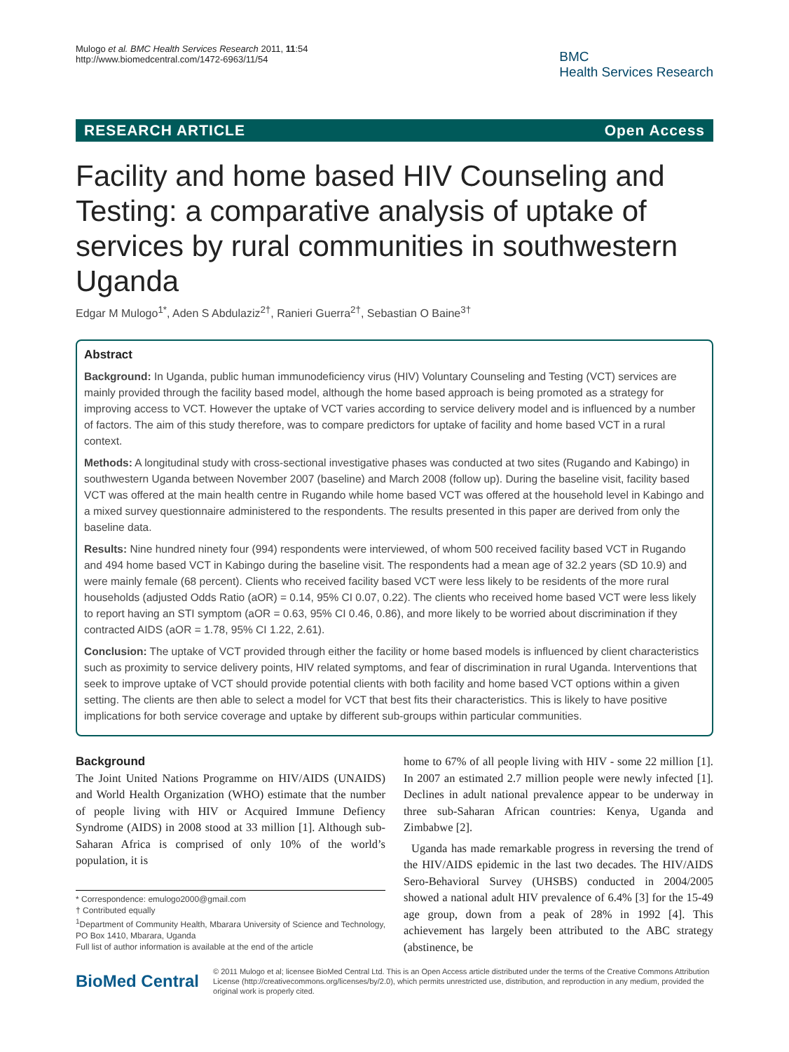Mulogo et al. BMC Health Services Research 2011, 11:54
http://www.biomedcentral.com/1472-6963/11/54
BMC
Health Services Research
RESEARCH ARTICLE Open Access
Facility and home based HIV Counseling and Testing: a comparative analysis of uptake of services by rural communities in southwestern Uganda
Edgar M Mulogo<sup>1*</sup>, Aden S Abdulaziz<sup>2†</sup>, Ranieri Guerra<sup>2†</sup>, Sebastian O Baine<sup>3†</sup>
Abstract
Background: In Uganda, public human immunodeficiency virus (HIV) Voluntary Counseling and Testing (VCT) services are mainly provided through the facility based model, although the home based approach is being promoted as a strategy for improving access to VCT. However the uptake of VCT varies according to service delivery model and is influenced by a number of factors. The aim of this study therefore, was to compare predictors for uptake of facility and home based VCT in a rural context.
Methods: A longitudinal study with cross-sectional investigative phases was conducted at two sites (Rugando and Kabingo) in southwestern Uganda between November 2007 (baseline) and March 2008 (follow up). During the baseline visit, facility based VCT was offered at the main health centre in Rugando while home based VCT was offered at the household level in Kabingo and a mixed survey questionnaire administered to the respondents. The results presented in this paper are derived from only the baseline data.
Results: Nine hundred ninety four (994) respondents were interviewed, of whom 500 received facility based VCT in Rugando and 494 home based VCT in Kabingo during the baseline visit. The respondents had a mean age of 32.2 years (SD 10.9) and were mainly female (68 percent). Clients who received facility based VCT were less likely to be residents of the more rural households (adjusted Odds Ratio (aOR) = 0.14, 95% CI 0.07, 0.22). The clients who received home based VCT were less likely to report having an STI symptom (aOR = 0.63, 95% CI 0.46, 0.86), and more likely to be worried about discrimination if they contracted AIDS (aOR = 1.78, 95% CI 1.22, 2.61).
Conclusion: The uptake of VCT provided through either the facility or home based models is influenced by client characteristics such as proximity to service delivery points, HIV related symptoms, and fear of discrimination in rural Uganda. Interventions that seek to improve uptake of VCT should provide potential clients with both facility and home based VCT options within a given setting. The clients are then able to select a model for VCT that best fits their characteristics. This is likely to have positive implications for both service coverage and uptake by different sub-groups within particular communities.
Background
The Joint United Nations Programme on HIV/AIDS (UNAIDS) and World Health Organization (WHO) estimate that the number of people living with HIV or Acquired Immune Defiency Syndrome (AIDS) in 2008 stood at 33 million [1]. Although sub-Saharan Africa is comprised of only 10% of the world’s population, it is
* Correspondence: emulogo2000@gmail.com
† Contributed equally
<sup>1</sup> Department of Community Health, Mbarara University of Science and Technology, PO Box 1410, Mbarara, Uganda
Full list of author information is available at the end of the article
home to 67% of all people living with HIV - some 22 million [1]. In 2007 an estimated 2.7 million people were newly infected [1]. Declines in adult national prevalence appear to be underway in three sub-Saharan African countries: Kenya, Uganda and Zimbabwe [2].
Uganda has made remarkable progress in reversing the trend of the HIV/AIDS epidemic in the last two decades. The HIV/AIDS Sero-Behavioral Survey (UHSBS) conducted in 2004/2005 showed a national adult HIV prevalence of 6.4% [3] for the 15-49 age group, down from a peak of 28% in 1992 [4]. This achievement has largely been attributed to the ABC strategy (abstinence, be
BioMed Central
© 2011 Mulogo et al; licensee BioMed Central Ltd. This is an Open Access article distributed under the terms of the Creative Commons Attribution License (http://creativecommons.org/licenses/by/2.0), which permits unrestricted use, distribution, and reproduction in any medium, provided the original work is properly cited.